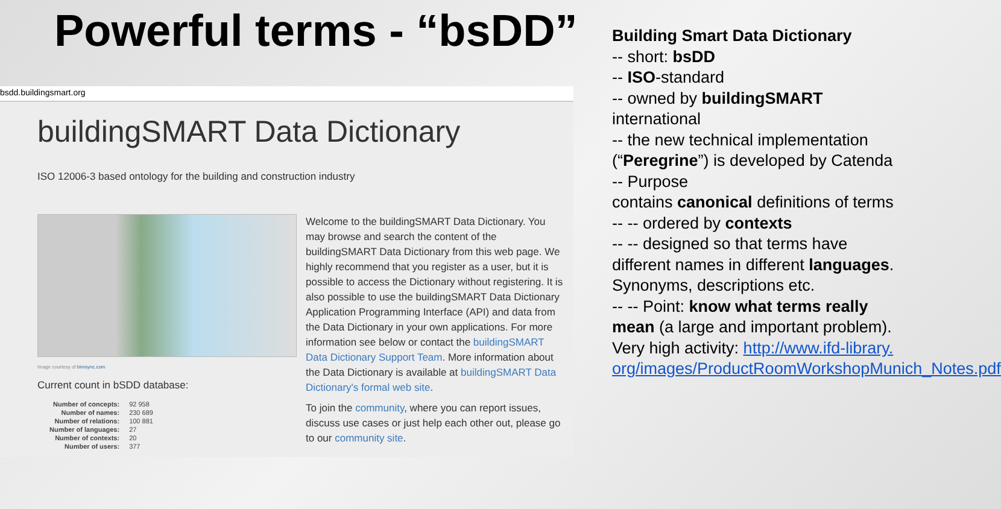Powerful terms - “bsDD”
bsdd.buildingsmart.org
buildingSMART Data Dictionary
ISO 12006-3 based ontology for the building and construction industry
Image courtesy of bimsync.com
Current count in bSDD database:
| Number of concepts: | 92 958 |
| Number of names: | 230 689 |
| Number of relations: | 100 881 |
| Number of languages: | 27 |
| Number of contexts: | 20 |
| Number of users: | 377 |
Welcome to the buildingSMART Data Dictionary. You may browse and search the content of the buildingSMART Data Dictionary from this web page. We highly recommend that you register as a user, but it is possible to access the Dictionary without registering. It is also possible to use the buildingSMART Data Dictionary Application Programming Interface (API) and data from the Data Dictionary in your own applications. For more information see below or contact the buildingSMART Data Dictionary Support Team. More information about the Data Dictionary is available at buildingSMART Data Dictionary's formal web site.
To join the community, where you can report issues, discuss use cases or just help each other out, please go to our community site.
Building Smart Data Dictionary
-- short: bsDD
-- ISO-standard
-- owned by buildingSMART international
-- the new technical implementation (“Peregrine”) is developed by Catenda
-- Purpose
contains canonical definitions of terms
-- -- ordered by contexts
-- -- designed so that terms have different names in different languages. Synonyms, descriptions etc.
-- -- Point: know what terms really mean (a large and important problem).
Very high activity: http://www.ifd-library.
org/images/ProductRoomWorkshopMunich_Notes.pdf